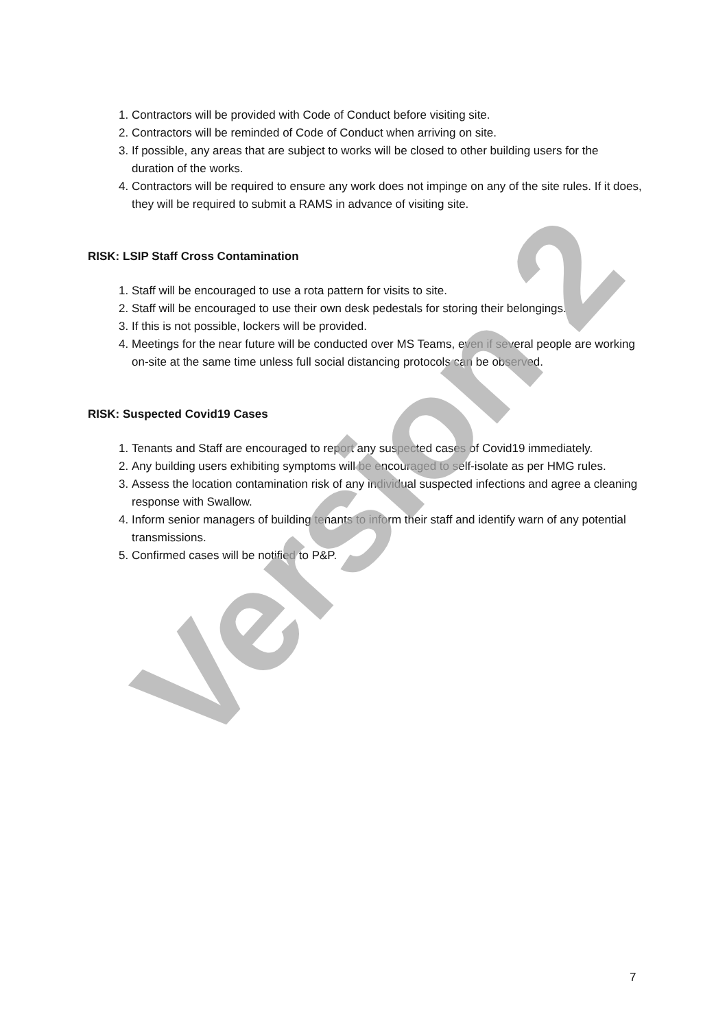1. Contractors will be provided with Code of Conduct before visiting site.
2. Contractors will be reminded of Code of Conduct when arriving on site.
3. If possible, any areas that are subject to works will be closed to other building users for the duration of the works.
4. Contractors will be required to ensure any work does not impinge on any of the site rules. If it does, they will be required to submit a RAMS in advance of visiting site.
RISK: LSIP Staff Cross Contamination
1. Staff will be encouraged to use a rota pattern for visits to site.
2. Staff will be encouraged to use their own desk pedestals for storing their belongings.
3. If this is not possible, lockers will be provided.
4. Meetings for the near future will be conducted over MS Teams, even if several people are working on-site at the same time unless full social distancing protocols can be observed.
RISK: Suspected Covid19 Cases
1. Tenants and Staff are encouraged to report any suspected cases of Covid19 immediately.
2. Any building users exhibiting symptoms will be encouraged to self-isolate as per HMG rules.
3. Assess the location contamination risk of any individual suspected infections and agree a cleaning response with Swallow.
4. Inform senior managers of building tenants to inform their staff and identify warn of any potential transmissions.
5. Confirmed cases will be notified to P&P.
Version 2
7